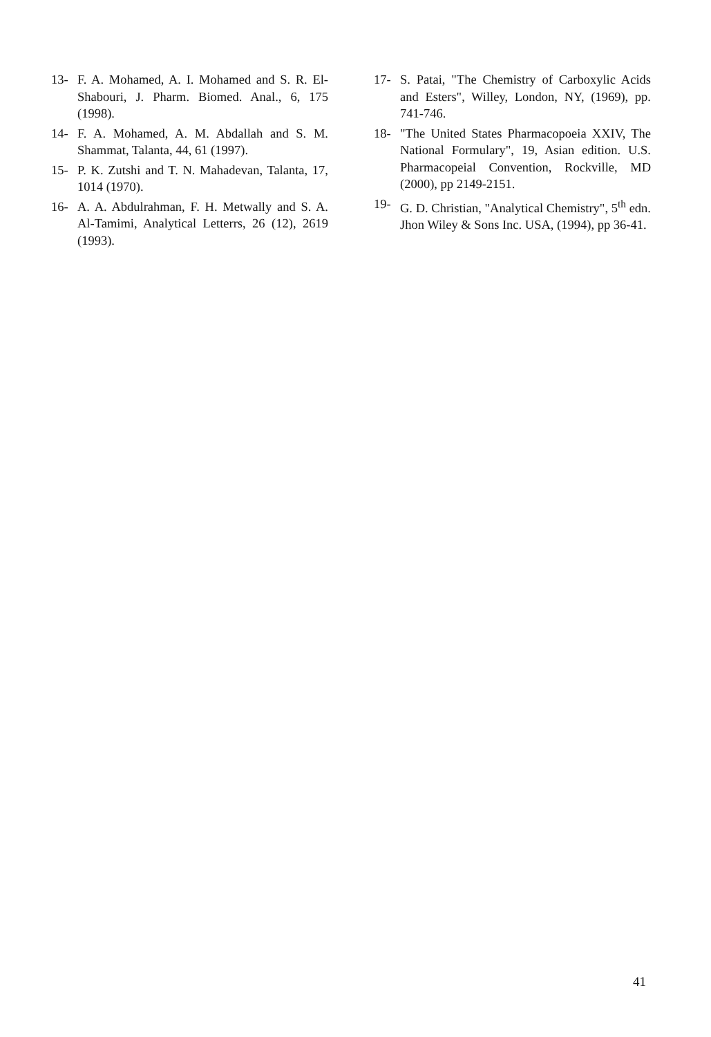13- F. A. Mohamed, A. I. Mohamed and S. R. El-Shabouri, J. Pharm. Biomed. Anal., 6, 175 (1998).
14- F. A. Mohamed, A. M. Abdallah and S. M. Shammat, Talanta, 44, 61 (1997).
15- P. K. Zutshi and T. N. Mahadevan, Talanta, 17, 1014 (1970).
16- A. A. Abdulrahman, F. H. Metwally and S. A. Al-Tamimi, Analytical Letterrs, 26 (12), 2619 (1993).
17- S. Patai, "The Chemistry of Carboxylic Acids and Esters", Willey, London, NY, (1969), pp. 741-746.
18- "The United States Pharmacopoeia XXIV, The National Formulary", 19, Asian edition. U.S. Pharmacopeial Convention, Rockville, MD (2000), pp 2149-2151.
19- G. D. Christian, "Analytical Chemistry", 5<sup>th</sup> edn. Jhon Wiley & Sons Inc. USA, (1994), pp 36-41.
41